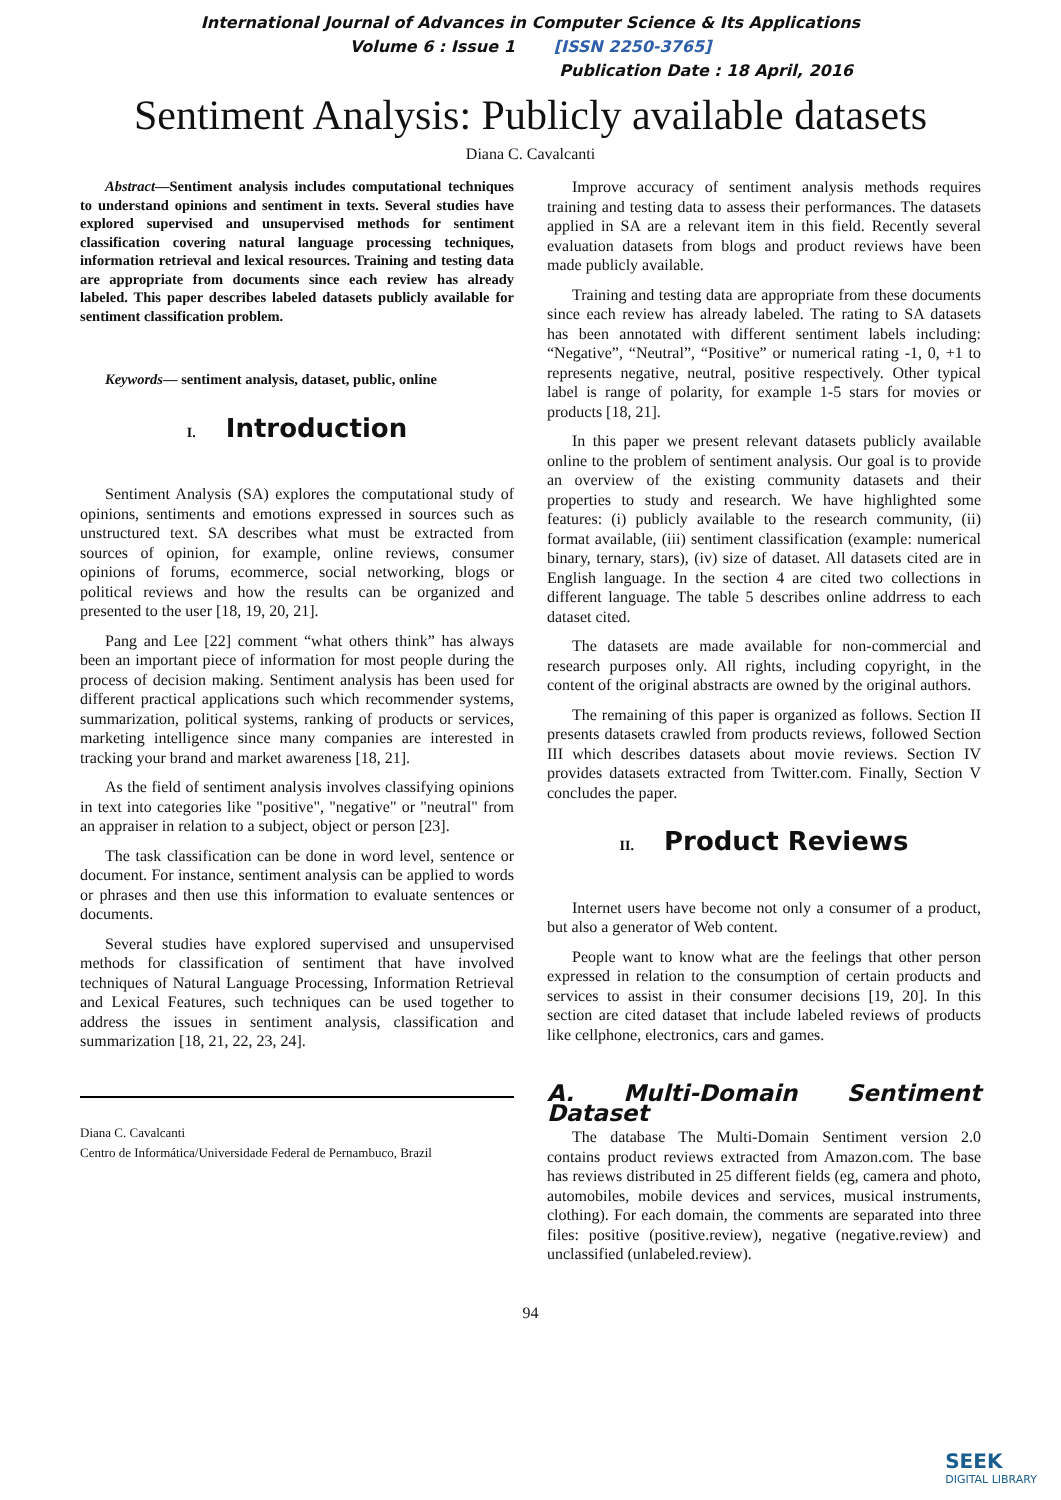International Journal of Advances in Computer Science & Its Applications
Volume 6 : Issue 1 [ISSN 2250-3765]
Publication Date : 18 April, 2016
Sentiment Analysis: Publicly available datasets
Diana C. Cavalcanti
Abstract—Sentiment analysis includes computational techniques to understand opinions and sentiment in texts. Several studies have explored supervised and unsupervised methods for sentiment classification covering natural language processing techniques, information retrieval and lexical resources. Training and testing data are appropriate from documents since each review has already labeled. This paper describes labeled datasets publicly available for sentiment classification problem.
Keywords— sentiment analysis, dataset, public, online
I. Introduction
Sentiment Analysis (SA) explores the computational study of opinions, sentiments and emotions expressed in sources such as unstructured text. SA describes what must be extracted from sources of opinion, for example, online reviews, consumer opinions of forums, ecommerce, social networking, blogs or political reviews and how the results can be organized and presented to the user [18, 19, 20, 21].
Pang and Lee [22] comment “what others think” has always been an important piece of information for most people during the process of decision making. Sentiment analysis has been used for different practical applications such which recommender systems, summarization, political systems, ranking of products or services, marketing intelligence since many companies are interested in tracking your brand and market awareness [18, 21].
As the field of sentiment analysis involves classifying opinions in text into categories like "positive", "negative" or "neutral" from an appraiser in relation to a subject, object or person [23].
The task classification can be done in word level, sentence or document. For instance, sentiment analysis can be applied to words or phrases and then use this information to evaluate sentences or documents.
Several studies have explored supervised and unsupervised methods for classification of sentiment that have involved techniques of Natural Language Processing, Information Retrieval and Lexical Features, such techniques can be used together to address the issues in sentiment analysis, classification and summarization [18, 21, 22, 23, 24].
Diana C. Cavalcanti
Centro de Informática/Universidade Federal de Pernambuco, Brazil
Improve accuracy of sentiment analysis methods requires training and testing data to assess their performances. The datasets applied in SA are a relevant item in this field. Recently several evaluation datasets from blogs and product reviews have been made publicly available.
Training and testing data are appropriate from these documents since each review has already labeled. The rating to SA datasets has been annotated with different sentiment labels including: “Negative”, “Neutral”, “Positive” or numerical rating -1, 0, +1 to represents negative, neutral, positive respectively. Other typical label is range of polarity, for example 1-5 stars for movies or products [18, 21].
In this paper we present relevant datasets publicly available online to the problem of sentiment analysis. Our goal is to provide an overview of the existing community datasets and their properties to study and research. We have highlighted some features: (i) publicly available to the research community, (ii) format available, (iii) sentiment classification (example: numerical binary, ternary, stars), (iv) size of dataset. All datasets cited are in English language. In the section 4 are cited two collections in different language. The table 5 describes online addrress to each dataset cited.
The datasets are made available for non-commercial and research purposes only. All rights, including copyright, in the content of the original abstracts are owned by the original authors.
The remaining of this paper is organized as follows. Section II presents datasets crawled from products reviews, followed Section III which describes datasets about movie reviews. Section IV provides datasets extracted from Twitter.com. Finally, Section V concludes the paper.
II. Product Reviews
Internet users have become not only a consumer of a product, but also a generator of Web content.
People want to know what are the feelings that other person expressed in relation to the consumption of certain products and services to assist in their consumer decisions [19, 20]. In this section are cited dataset that include labeled reviews of products like cellphone, electronics, cars and games.
A. Multi-Domain Sentiment Dataset
The database The Multi-Domain Sentiment version 2.0 contains product reviews extracted from Amazon.com. The base has reviews distributed in 25 different fields (eg, camera and photo, automobiles, mobile devices and services, musical instruments, clothing). For each domain, the comments are separated into three files: positive (positive.review), negative (negative.review) and unclassified (unlabeled.review).
94
SEEK
DIGITAL LIBRARY